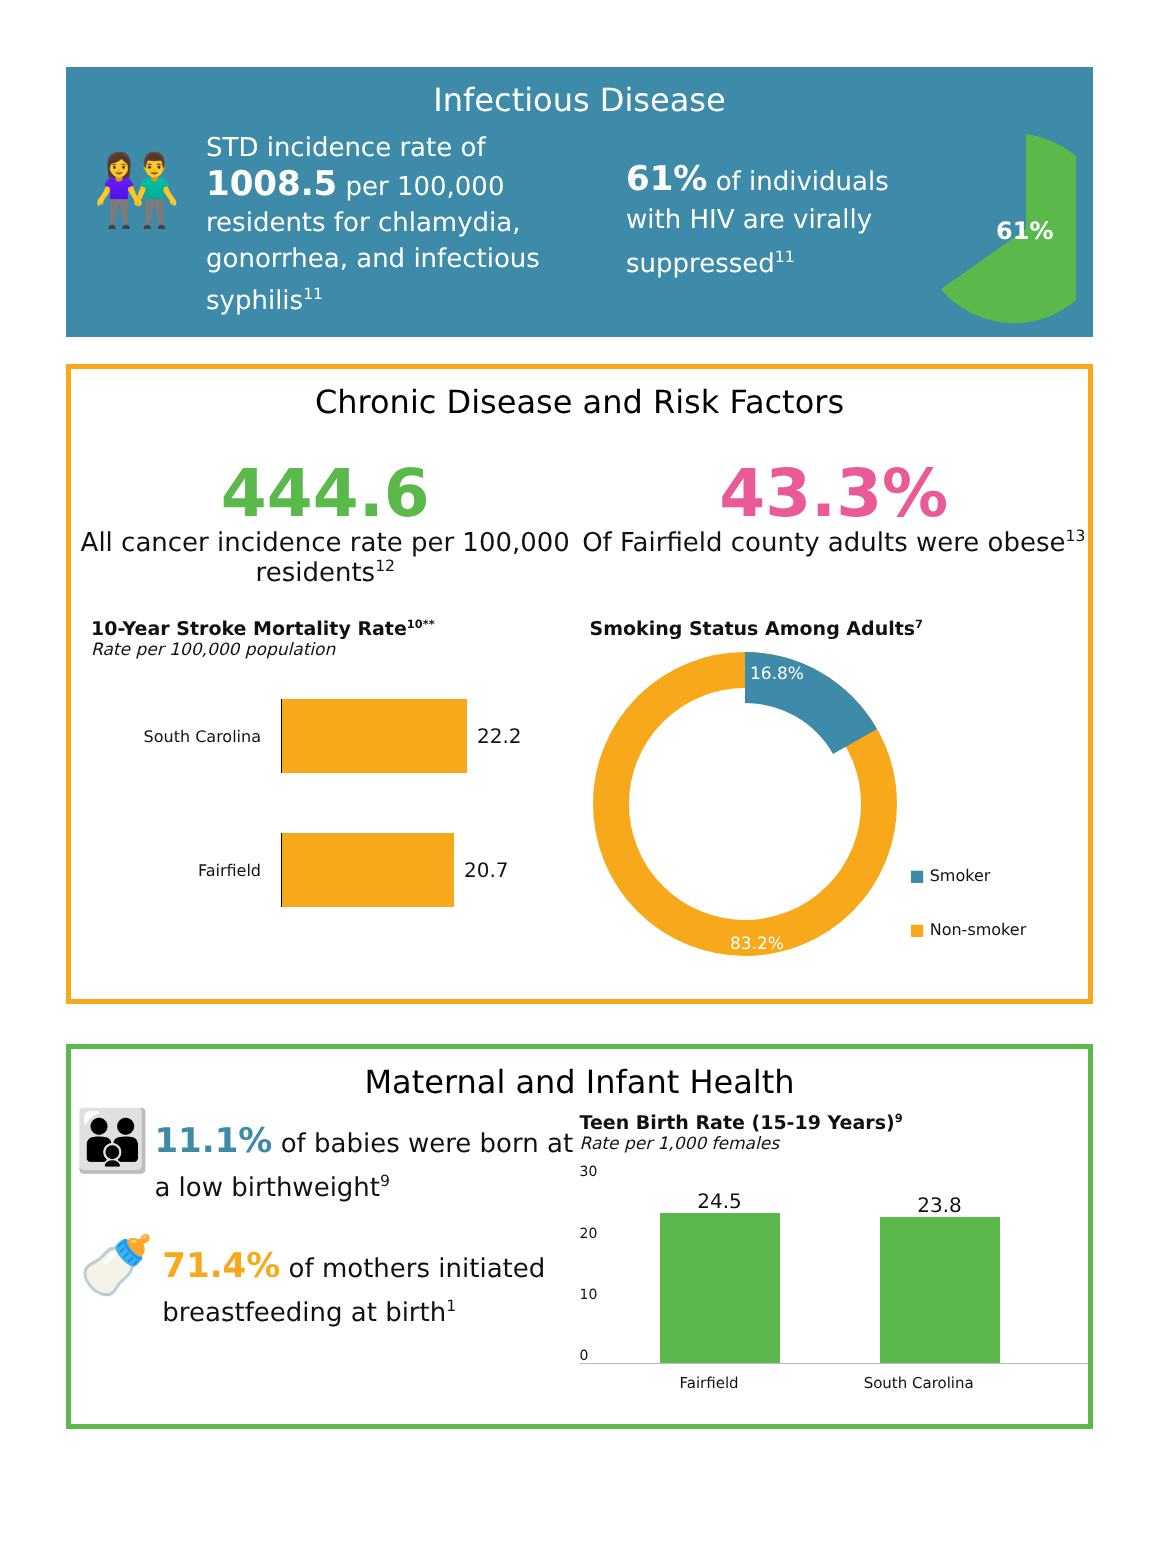Infectious Disease
👫
STD incidence rate of 1008.5 per 100,000 residents for chlamydia, gonorrhea, and infectious syphilis<sup>11</sup>
61% of individuals with HIV are virally suppressed<sup>11</sup>
61%
Chronic Disease and Risk Factors
444.6
All cancer incidence rate per 100,000 residents<sup>12</sup>
43.3%
Of Fairfield county adults were obese<sup>13</sup>
10-Year Stroke Mortality Rate<sup>10**</sup>
Rate per 100,000 population
South Carolina 22.2
Fairfield 20.7
Smoking Status Among Adults<sup>7</sup>
16.8%
83.2%
■ Smoker
■ Non-smoker
Maternal and Infant Health
👪
11.1% of babies were born at a low birthweight<sup>9</sup>
🍼
71.4% of mothers initiated breastfeeding at birth<sup>1</sup>
Teen Birth Rate (15-19 Years)<sup>9</sup>
Rate per 1,000 females
30
20
10
0
24.5
23.8
Fairfield South Carolina